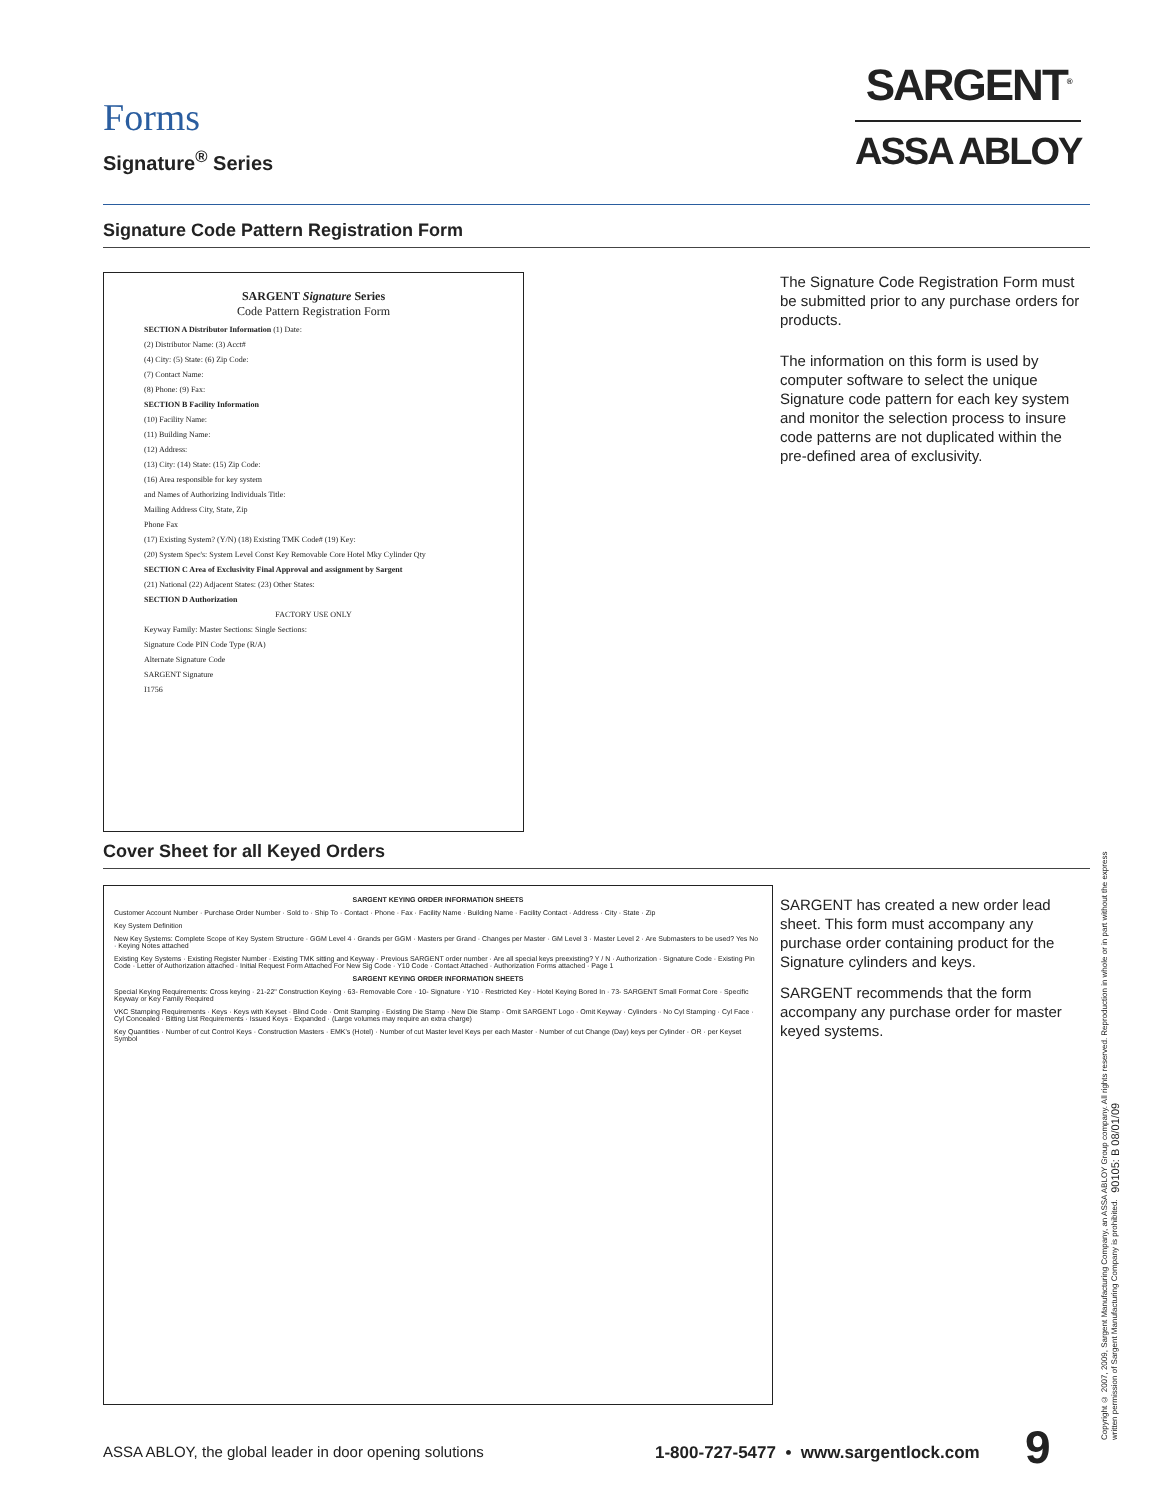Forms
Signature<sup>®</sup> Series
SARGENT<sup>®</sup>
ASSA ABLOY
Signature Code Pattern Registration Form
SARGENT Signature Series
Code Pattern Registration Form
SECTION A Distributor Information (1) Date:
(2) Distributor Name: (3) Acct#
(4) City: (5) State: (6) Zip Code:
(7) Contact Name:
(8) Phone: (9) Fax:
SECTION B Facility Information
(10) Facility Name:
(11) Building Name:
(12) Address:
(13) City: (14) State: (15) Zip Code:
(16) Area responsible for key system
and Names of Authorizing Individuals Title:
Mailing Address City, State, Zip
Phone Fax
(17) Existing System? (Y/N) (18) Existing TMK Code# (19) Key:
(20) System Spec's: System Level Const Key Removable Core Hotel Mky Cylinder Qty
SECTION C Area of Exclusivity Final Approval and assignment by Sargent
(21) National (22) Adjacent States: (23) Other States:
SECTION D Authorization
FACTORY USE ONLY
Keyway Family: Master Sections: Single Sections:
Signature Code PIN Code Type (R/A)
Alternate Signature Code
SARGENT Signature
I1756
The Signature Code Registration Form must be submitted prior to any purchase orders for products.
The information on this form is used by computer software to select the unique Signature code pattern for each key system and monitor the selection process to insure code patterns are not duplicated within the pre-defined area of exclusivity.
Cover Sheet for all Keyed Orders
SARGENT KEYING ORDER INFORMATION SHEETS
Customer Account Number · Purchase Order Number · Sold to · Ship To · Contact · Phone · Fax · Facility Name · Building Name · Facility Contact · Address · City · State · Zip
Key System Definition
New Key Systems: Complete Scope of Key System Structure · GGM Level 4 · Grands per GGM · Masters per Grand · Changes per Master · GM Level 3 · Master Level 2 · Are Submasters to be used? Yes No · Keying Notes attached
Existing Key Systems · Existing Register Number · Existing TMK sitting and Keyway · Previous SARGENT order number · Are all special keys preexisting? Y / N · Authorization · Signature Code · Existing Pin Code · Letter of Authorization attached · Initial Request Form Attached For New Sig Code · Y10 Code · Contact Attached · Authorization Forms attached · Page 1
SARGENT KEYING ORDER INFORMATION SHEETS
Special Keying Requirements: Cross keying · 21-22" Construction Keying · 63- Removable Core · 10- Signature · Y10 · Restricted Key · Hotel Keying Bored In · 73- SARGENT Small Format Core · Specific Keyway or Key Family Required
VKC Stamping Requirements · Keys · Keys with Keyset · Blind Code · Omit Stamping · Existing Die Stamp · New Die Stamp · Omit SARGENT Logo · Omit Keyway · Cylinders · No Cyl Stamping · Cyl Face · Cyl Concealed · Bitting List Requirements · Issued Keys · Expanded · (Large volumes may require an extra charge)
Key Quantities · Number of cut Control Keys · Construction Masters · EMK's (Hotel) · Number of cut Master level Keys per each Master · Number of cut Change (Day) keys per Cylinder · OR · per Keyset Symbol
SARGENT has created a new order lead sheet. This form must accompany any purchase order containing product for the Signature cylinders and keys.
SARGENT recommends that the form accompany any purchase order for master keyed systems.
Copyright © 2007, 2009, Sargent Manufacturing Company, an ASSA ABLOY Group company. All rights reserved. Reproduction in whole or in part without the express written permission of Sargent Manufacturing Company is prohibited. 90105: B 08/01/09
ASSA ABLOY, the global leader in door opening solutions
1-800-727-5477 • www.sargentlock.com
9